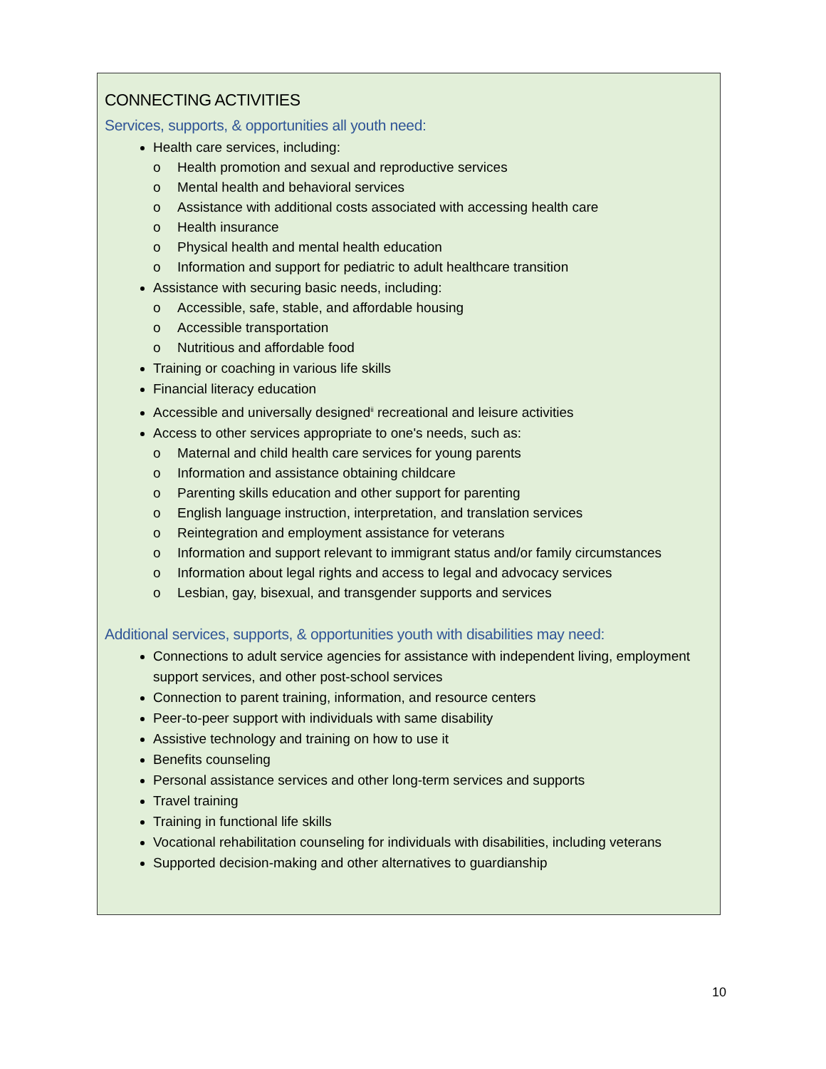CONNECTING ACTIVITIES
Services, supports, & opportunities all youth need:
Health care services, including:
o Health promotion and sexual and reproductive services
o Mental health and behavioral services
o Assistance with additional costs associated with accessing health care
o Health insurance
o Physical health and mental health education
o Information and support for pediatric to adult healthcare transition
Assistance with securing basic needs, including:
o Accessible, safe, stable, and affordable housing
o Accessible transportation
o Nutritious and affordable food
Training or coaching in various life skills
Financial literacy education
Accessible and universally designed<sup>ii</sup> recreational and leisure activities
Access to other services appropriate to one's needs, such as:
o Maternal and child health care services for young parents
o Information and assistance obtaining childcare
o Parenting skills education and other support for parenting
o English language instruction, interpretation, and translation services
o Reintegration and employment assistance for veterans
o Information and support relevant to immigrant status and/or family circumstances
o Information about legal rights and access to legal and advocacy services
o Lesbian, gay, bisexual, and transgender supports and services
Additional services, supports, & opportunities youth with disabilities may need:
Connections to adult service agencies for assistance with independent living, employment support services, and other post-school services
Connection to parent training, information, and resource centers
Peer-to-peer support with individuals with same disability
Assistive technology and training on how to use it
Benefits counseling
Personal assistance services and other long-term services and supports
Travel training
Training in functional life skills
Vocational rehabilitation counseling for individuals with disabilities, including veterans
Supported decision-making and other alternatives to guardianship
10